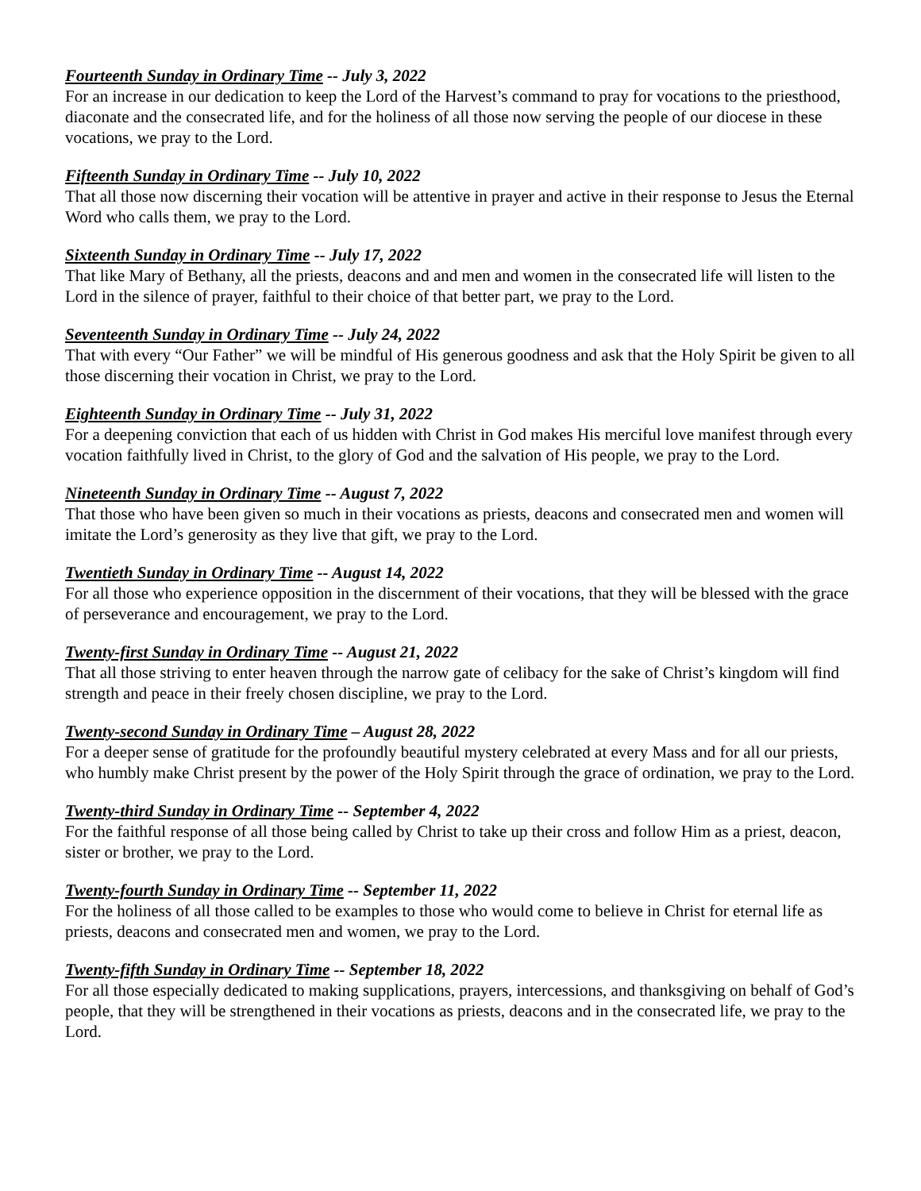Fourteenth Sunday in Ordinary Time -- July 3, 2022
For an increase in our dedication to keep the Lord of the Harvest’s command to pray for vocations to the priesthood, diaconate and the consecrated life, and for the holiness of all those now serving the people of our diocese in these vocations, we pray to the Lord.
Fifteenth Sunday in Ordinary Time -- July 10, 2022
That all those now discerning their vocation will be attentive in prayer and active in their response to Jesus the Eternal Word who calls them, we pray to the Lord.
Sixteenth Sunday in Ordinary Time -- July 17, 2022
That like Mary of Bethany, all the priests, deacons and and men and women in the consecrated life will listen to the Lord in the silence of prayer, faithful to their choice of that better part, we pray to the Lord.
Seventeenth Sunday in Ordinary Time -- July 24, 2022
That with every “Our Father” we will be mindful of His generous goodness and ask that the Holy Spirit be given to all those discerning their vocation in Christ, we pray to the Lord.
Eighteenth Sunday in Ordinary Time -- July 31, 2022
For a deepening conviction that each of us hidden with Christ in God makes His merciful love manifest through every vocation faithfully lived in Christ, to the glory of God and the salvation of His people, we pray to the Lord.
Nineteenth Sunday in Ordinary Time -- August 7, 2022
That those who have been given so much in their vocations as priests, deacons and consecrated men and women will imitate the Lord’s generosity as they live that gift, we pray to the Lord.
Twentieth Sunday in Ordinary Time -- August 14, 2022
For all those who experience opposition in the discernment of their vocations, that they will be blessed with the grace of perseverance and encouragement, we pray to the Lord.
Twenty-first Sunday in Ordinary Time -- August 21, 2022
That all those striving to enter heaven through the narrow gate of celibacy for the sake of Christ’s kingdom will find strength and peace in their freely chosen discipline, we pray to the Lord.
Twenty-second Sunday in Ordinary Time – August 28, 2022
For a deeper sense of gratitude for the profoundly beautiful mystery celebrated at every Mass and for all our priests, who humbly make Christ present by the power of the Holy Spirit through the grace of ordination, we pray to the Lord.
Twenty-third Sunday in Ordinary Time -- September 4, 2022
For the faithful response of all those being called by Christ to take up their cross and follow Him as a priest, deacon, sister or brother, we pray to the Lord.
Twenty-fourth Sunday in Ordinary Time -- September 11, 2022
For the holiness of all those called to be examples to those who would come to believe in Christ for eternal life as priests, deacons and consecrated men and women, we pray to the Lord.
Twenty-fifth Sunday in Ordinary Time -- September 18, 2022
For all those especially dedicated to making supplications, prayers, intercessions, and thanksgiving on behalf of God’s people, that they will be strengthened in their vocations as priests, deacons and in the consecrated life, we pray to the Lord.